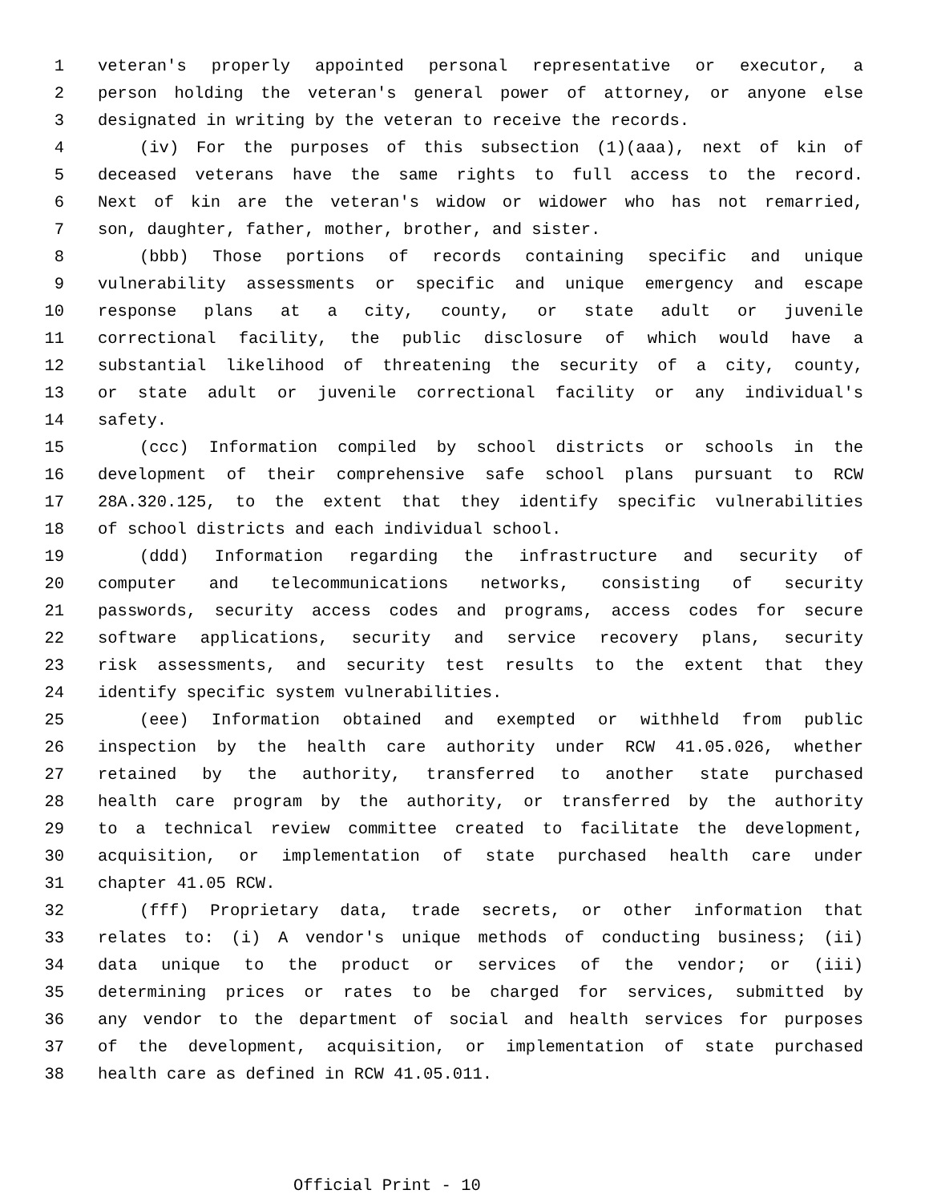1 veteran's properly appointed personal representative or executor, a
2 person holding the veteran's general power of attorney, or anyone else
3 designated in writing by the veteran to receive the records.
4 (iv) For the purposes of this subsection (1)(aaa), next of kin of
5 deceased veterans have the same rights to full access to the record.
6 Next of kin are the veteran's widow or widower who has not remarried,
7 son, daughter, father, mother, brother, and sister.
8 (bbb) Those portions of records containing specific and unique
9 vulnerability assessments or specific and unique emergency and escape
10 response plans at a city, county, or state adult or juvenile
11 correctional facility, the public disclosure of which would have a
12 substantial likelihood of threatening the security of a city, county,
13 or state adult or juvenile correctional facility or any individual's
14 safety.
15 (ccc) Information compiled by school districts or schools in the
16 development of their comprehensive safe school plans pursuant to RCW
17 28A.320.125, to the extent that they identify specific vulnerabilities
18 of school districts and each individual school.
19 (ddd) Information regarding the infrastructure and security of
20 computer and telecommunications networks, consisting of security
21 passwords, security access codes and programs, access codes for secure
22 software applications, security and service recovery plans, security
23 risk assessments, and security test results to the extent that they
24 identify specific system vulnerabilities.
25 (eee) Information obtained and exempted or withheld from public
26 inspection by the health care authority under RCW 41.05.026, whether
27 retained by the authority, transferred to another state purchased
28 health care program by the authority, or transferred by the authority
29 to a technical review committee created to facilitate the development,
30 acquisition, or implementation of state purchased health care under
31 chapter 41.05 RCW.
32 (fff) Proprietary data, trade secrets, or other information that
33 relates to: (i) A vendor's unique methods of conducting business; (ii)
34 data unique to the product or services of the vendor; or (iii)
35 determining prices or rates to be charged for services, submitted by
36 any vendor to the department of social and health services for purposes
37 of the development, acquisition, or implementation of state purchased
38 health care as defined in RCW 41.05.011.
Official Print - 10